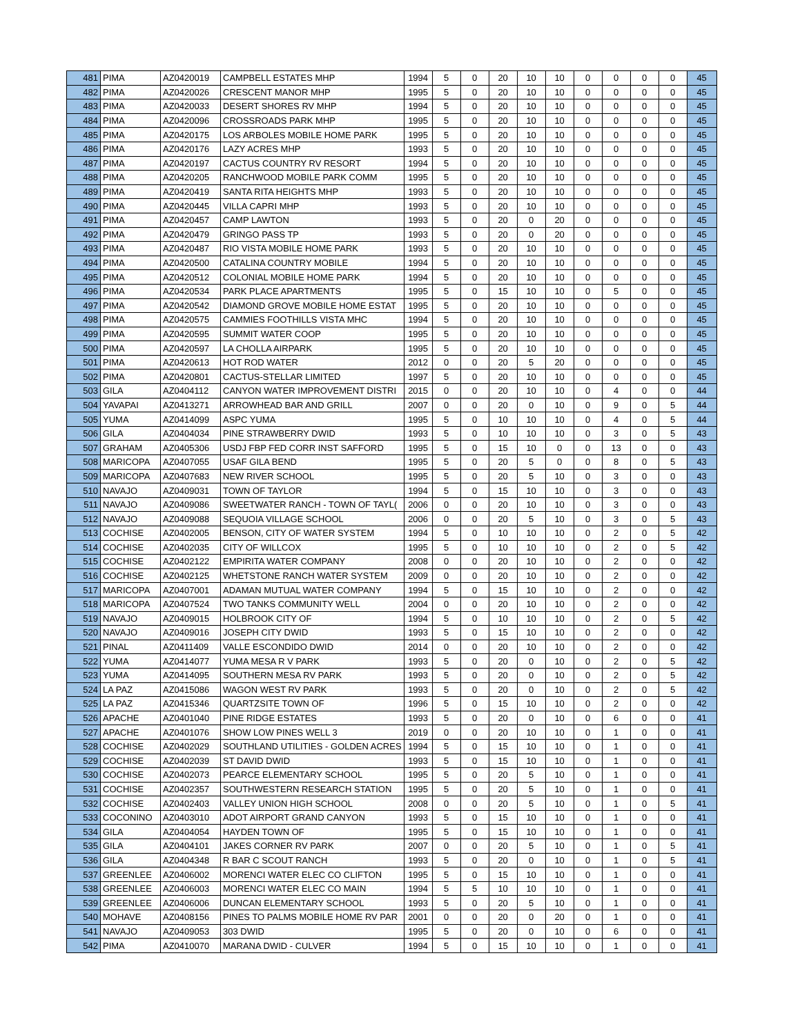| 481 | PIMA | AZ0420019 | CAMPBELL ESTATES MHP | 1994 | 5 | 0 | 20 | 10 | 10 | 0 | 0 | 0 | 0 | 45 |
| 482 | PIMA | AZ0420026 | CRESCENT MANOR MHP | 1995 | 5 | 0 | 20 | 10 | 10 | 0 | 0 | 0 | 0 | 45 |
| 483 | PIMA | AZ0420033 | DESERT SHORES RV MHP | 1994 | 5 | 0 | 20 | 10 | 10 | 0 | 0 | 0 | 0 | 45 |
| 484 | PIMA | AZ0420096 | CROSSROADS PARK MHP | 1995 | 5 | 0 | 20 | 10 | 10 | 0 | 0 | 0 | 0 | 45 |
| 485 | PIMA | AZ0420175 | LOS ARBOLES MOBILE HOME PARK | 1995 | 5 | 0 | 20 | 10 | 10 | 0 | 0 | 0 | 0 | 45 |
| 486 | PIMA | AZ0420176 | LAZY ACRES MHP | 1993 | 5 | 0 | 20 | 10 | 10 | 0 | 0 | 0 | 0 | 45 |
| 487 | PIMA | AZ0420197 | CACTUS COUNTRY RV RESORT | 1994 | 5 | 0 | 20 | 10 | 10 | 0 | 0 | 0 | 0 | 45 |
| 488 | PIMA | AZ0420205 | RANCHWOOD MOBILE PARK COMM | 1995 | 5 | 0 | 20 | 10 | 10 | 0 | 0 | 0 | 0 | 45 |
| 489 | PIMA | AZ0420419 | SANTA RITA HEIGHTS MHP | 1993 | 5 | 0 | 20 | 10 | 10 | 0 | 0 | 0 | 0 | 45 |
| 490 | PIMA | AZ0420445 | VILLA CAPRI MHP | 1993 | 5 | 0 | 20 | 10 | 10 | 0 | 0 | 0 | 0 | 45 |
| 491 | PIMA | AZ0420457 | CAMP LAWTON | 1993 | 5 | 0 | 20 | 0 | 20 | 0 | 0 | 0 | 0 | 45 |
| 492 | PIMA | AZ0420479 | GRINGO PASS TP | 1993 | 5 | 0 | 20 | 0 | 20 | 0 | 0 | 0 | 0 | 45 |
| 493 | PIMA | AZ0420487 | RIO VISTA MOBILE HOME PARK | 1993 | 5 | 0 | 20 | 10 | 10 | 0 | 0 | 0 | 0 | 45 |
| 494 | PIMA | AZ0420500 | CATALINA COUNTRY MOBILE | 1994 | 5 | 0 | 20 | 10 | 10 | 0 | 0 | 0 | 0 | 45 |
| 495 | PIMA | AZ0420512 | COLONIAL MOBILE HOME PARK | 1994 | 5 | 0 | 20 | 10 | 10 | 0 | 0 | 0 | 0 | 45 |
| 496 | PIMA | AZ0420534 | PARK PLACE APARTMENTS | 1995 | 5 | 0 | 15 | 10 | 10 | 0 | 5 | 0 | 0 | 45 |
| 497 | PIMA | AZ0420542 | DIAMOND GROVE MOBILE HOME ESTAT | 1995 | 5 | 0 | 20 | 10 | 10 | 0 | 0 | 0 | 0 | 45 |
| 498 | PIMA | AZ0420575 | CAMMIES FOOTHILLS VISTA MHC | 1994 | 5 | 0 | 20 | 10 | 10 | 0 | 0 | 0 | 0 | 45 |
| 499 | PIMA | AZ0420595 | SUMMIT WATER COOP | 1995 | 5 | 0 | 20 | 10 | 10 | 0 | 0 | 0 | 0 | 45 |
| 500 | PIMA | AZ0420597 | LA CHOLLA AIRPARK | 1995 | 5 | 0 | 20 | 10 | 10 | 0 | 0 | 0 | 0 | 45 |
| 501 | PIMA | AZ0420613 | HOT ROD WATER | 2012 | 0 | 0 | 20 | 5 | 20 | 0 | 0 | 0 | 0 | 45 |
| 502 | PIMA | AZ0420801 | CACTUS-STELLAR LIMITED | 1997 | 5 | 0 | 20 | 10 | 10 | 0 | 0 | 0 | 0 | 45 |
| 503 | GILA | AZ0404112 | CANYON WATER IMPROVEMENT DISTRI | 2015 | 0 | 0 | 20 | 10 | 10 | 0 | 4 | 0 | 0 | 44 |
| 504 | YAVAPAI | AZ0413271 | ARROWHEAD BAR AND GRILL | 2007 | 0 | 0 | 20 | 0 | 10 | 0 | 9 | 0 | 5 | 44 |
| 505 | YUMA | AZ0414099 | ASPC YUMA | 1995 | 5 | 0 | 10 | 10 | 10 | 0 | 4 | 0 | 5 | 44 |
| 506 | GILA | AZ0404034 | PINE STRAWBERRY DWID | 1993 | 5 | 0 | 10 | 10 | 10 | 0 | 3 | 0 | 5 | 43 |
| 507 | GRAHAM | AZ0405306 | USDJ FBP FED CORR INST SAFFORD | 1995 | 5 | 0 | 15 | 10 | 0 | 0 | 13 | 0 | 0 | 43 |
| 508 | MARICOPA | AZ0407055 | USAF GILA BEND | 1995 | 5 | 0 | 20 | 5 | 0 | 0 | 8 | 0 | 5 | 43 |
| 509 | MARICOPA | AZ0407683 | NEW RIVER SCHOOL | 1995 | 5 | 0 | 20 | 5 | 10 | 0 | 3 | 0 | 0 | 43 |
| 510 | NAVAJO | AZ0409031 | TOWN OF TAYLOR | 1994 | 5 | 0 | 15 | 10 | 10 | 0 | 3 | 0 | 0 | 43 |
| 511 | NAVAJO | AZ0409086 | SWEETWATER RANCH - TOWN OF TAYL( | 2006 | 0 | 0 | 20 | 10 | 10 | 0 | 3 | 0 | 0 | 43 |
| 512 | NAVAJO | AZ0409088 | SEQUOIA VILLAGE SCHOOL | 2006 | 0 | 0 | 20 | 5 | 10 | 0 | 3 | 0 | 5 | 43 |
| 513 | COCHISE | AZ0402005 | BENSON, CITY OF WATER SYSTEM | 1994 | 5 | 0 | 10 | 10 | 10 | 0 | 2 | 0 | 5 | 42 |
| 514 | COCHISE | AZ0402035 | CITY OF WILLCOX | 1995 | 5 | 0 | 10 | 10 | 10 | 0 | 2 | 0 | 5 | 42 |
| 515 | COCHISE | AZ0402122 | EMPIRITA WATER COMPANY | 2008 | 0 | 0 | 20 | 10 | 10 | 0 | 2 | 0 | 0 | 42 |
| 516 | COCHISE | AZ0402125 | WHETSTONE RANCH WATER SYSTEM | 2009 | 0 | 0 | 20 | 10 | 10 | 0 | 2 | 0 | 0 | 42 |
| 517 | MARICOPA | AZ0407001 | ADAMAN MUTUAL WATER COMPANY | 1994 | 5 | 0 | 15 | 10 | 10 | 0 | 2 | 0 | 0 | 42 |
| 518 | MARICOPA | AZ0407524 | TWO TANKS COMMUNITY WELL | 2004 | 0 | 0 | 20 | 10 | 10 | 0 | 2 | 0 | 0 | 42 |
| 519 | NAVAJO | AZ0409015 | HOLBROOK CITY OF | 1994 | 5 | 0 | 10 | 10 | 10 | 0 | 2 | 0 | 5 | 42 |
| 520 | NAVAJO | AZ0409016 | JOSEPH CITY DWID | 1993 | 5 | 0 | 15 | 10 | 10 | 0 | 2 | 0 | 0 | 42 |
| 521 | PINAL | AZ0411409 | VALLE ESCONDIDO DWID | 2014 | 0 | 0 | 20 | 10 | 10 | 0 | 2 | 0 | 0 | 42 |
| 522 | YUMA | AZ0414077 | YUMA MESA R V PARK | 1993 | 5 | 0 | 20 | 0 | 10 | 0 | 2 | 0 | 5 | 42 |
| 523 | YUMA | AZ0414095 | SOUTHERN MESA RV PARK | 1993 | 5 | 0 | 20 | 0 | 10 | 0 | 2 | 0 | 5 | 42 |
| 524 | LA PAZ | AZ0415086 | WAGON WEST RV PARK | 1993 | 5 | 0 | 20 | 0 | 10 | 0 | 2 | 0 | 5 | 42 |
| 525 | LA PAZ | AZ0415346 | QUARTZSITE TOWN OF | 1996 | 5 | 0 | 15 | 10 | 10 | 0 | 2 | 0 | 0 | 42 |
| 526 | APACHE | AZ0401040 | PINE RIDGE ESTATES | 1993 | 5 | 0 | 20 | 0 | 10 | 0 | 6 | 0 | 0 | 41 |
| 527 | APACHE | AZ0401076 | SHOW LOW PINES WELL 3 | 2019 | 0 | 0 | 20 | 10 | 10 | 0 | 1 | 0 | 0 | 41 |
| 528 | COCHISE | AZ0402029 | SOUTHLAND UTILITIES - GOLDEN ACRES | 1994 | 5 | 0 | 15 | 10 | 10 | 0 | 1 | 0 | 0 | 41 |
| 529 | COCHISE | AZ0402039 | ST DAVID DWID | 1993 | 5 | 0 | 15 | 10 | 10 | 0 | 1 | 0 | 0 | 41 |
| 530 | COCHISE | AZ0402073 | PEARCE ELEMENTARY SCHOOL | 1995 | 5 | 0 | 20 | 5 | 10 | 0 | 1 | 0 | 0 | 41 |
| 531 | COCHISE | AZ0402357 | SOUTHWESTERN RESEARCH STATION | 1995 | 5 | 0 | 20 | 5 | 10 | 0 | 1 | 0 | 0 | 41 |
| 532 | COCHISE | AZ0402403 | VALLEY UNION HIGH SCHOOL | 2008 | 0 | 0 | 20 | 5 | 10 | 0 | 1 | 0 | 5 | 41 |
| 533 | COCONINO | AZ0403010 | ADOT AIRPORT GRAND CANYON | 1993 | 5 | 0 | 15 | 10 | 10 | 0 | 1 | 0 | 0 | 41 |
| 534 | GILA | AZ0404054 | HAYDEN TOWN OF | 1995 | 5 | 0 | 15 | 10 | 10 | 0 | 1 | 0 | 0 | 41 |
| 535 | GILA | AZ0404101 | JAKES CORNER RV PARK | 2007 | 0 | 0 | 20 | 5 | 10 | 0 | 1 | 0 | 5 | 41 |
| 536 | GILA | AZ0404348 | R BAR C SCOUT RANCH | 1993 | 5 | 0 | 20 | 0 | 10 | 0 | 1 | 0 | 5 | 41 |
| 537 | GREENLEE | AZ0406002 | MORENCI WATER ELEC CO CLIFTON | 1995 | 5 | 0 | 15 | 10 | 10 | 0 | 1 | 0 | 0 | 41 |
| 538 | GREENLEE | AZ0406003 | MORENCI WATER ELEC CO MAIN | 1994 | 5 | 5 | 10 | 10 | 10 | 0 | 1 | 0 | 0 | 41 |
| 539 | GREENLEE | AZ0406006 | DUNCAN ELEMENTARY SCHOOL | 1993 | 5 | 0 | 20 | 5 | 10 | 0 | 1 | 0 | 0 | 41 |
| 540 | MOHAVE | AZ0408156 | PINES TO PALMS MOBILE HOME RV PAR | 2001 | 0 | 0 | 20 | 0 | 20 | 0 | 1 | 0 | 0 | 41 |
| 541 | NAVAJO | AZ0409053 | 303 DWID | 1995 | 5 | 0 | 20 | 0 | 10 | 0 | 6 | 0 | 0 | 41 |
| 542 | PIMA | AZ0410070 | MARANA DWID - CULVER | 1994 | 5 | 0 | 15 | 10 | 10 | 0 | 1 | 0 | 0 | 41 |